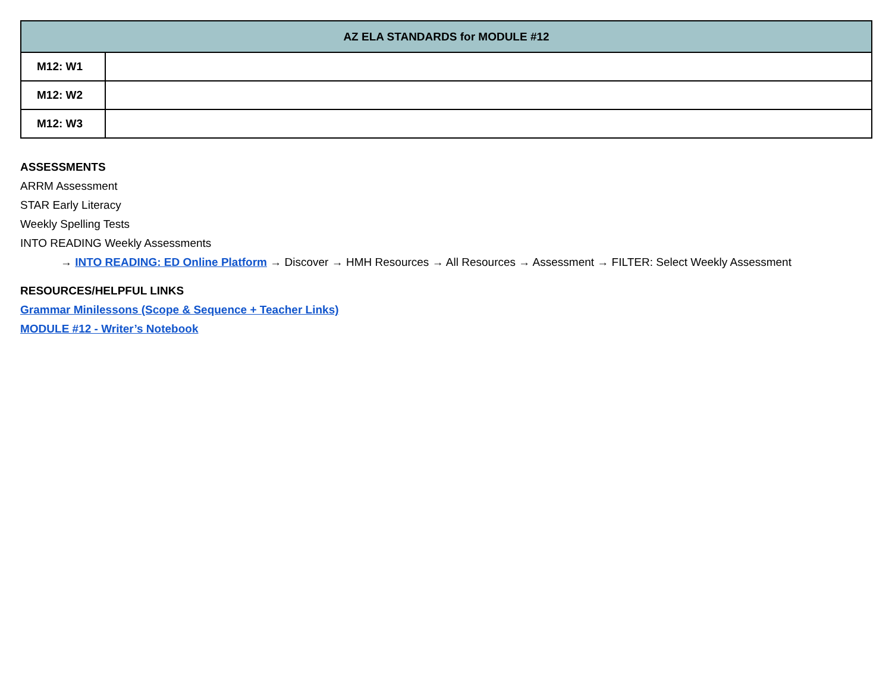| AZ ELA STANDARDS for MODULE #12 | |
| --- | --- |
| M12: W1 | |
| M12: W2 | |
| M12: W3 | |
ASSESSMENTS
ARRM Assessment
STAR Early Literacy
Weekly Spelling Tests
INTO READING Weekly Assessments
→ INTO READING: ED Online Platform → Discover → HMH Resources → All Resources → Assessment → FILTER: Select Weekly Assessment
RESOURCES/HELPFUL LINKS
Grammar Minilessons (Scope & Sequence + Teacher Links)
MODULE #12 - Writer’s Notebook